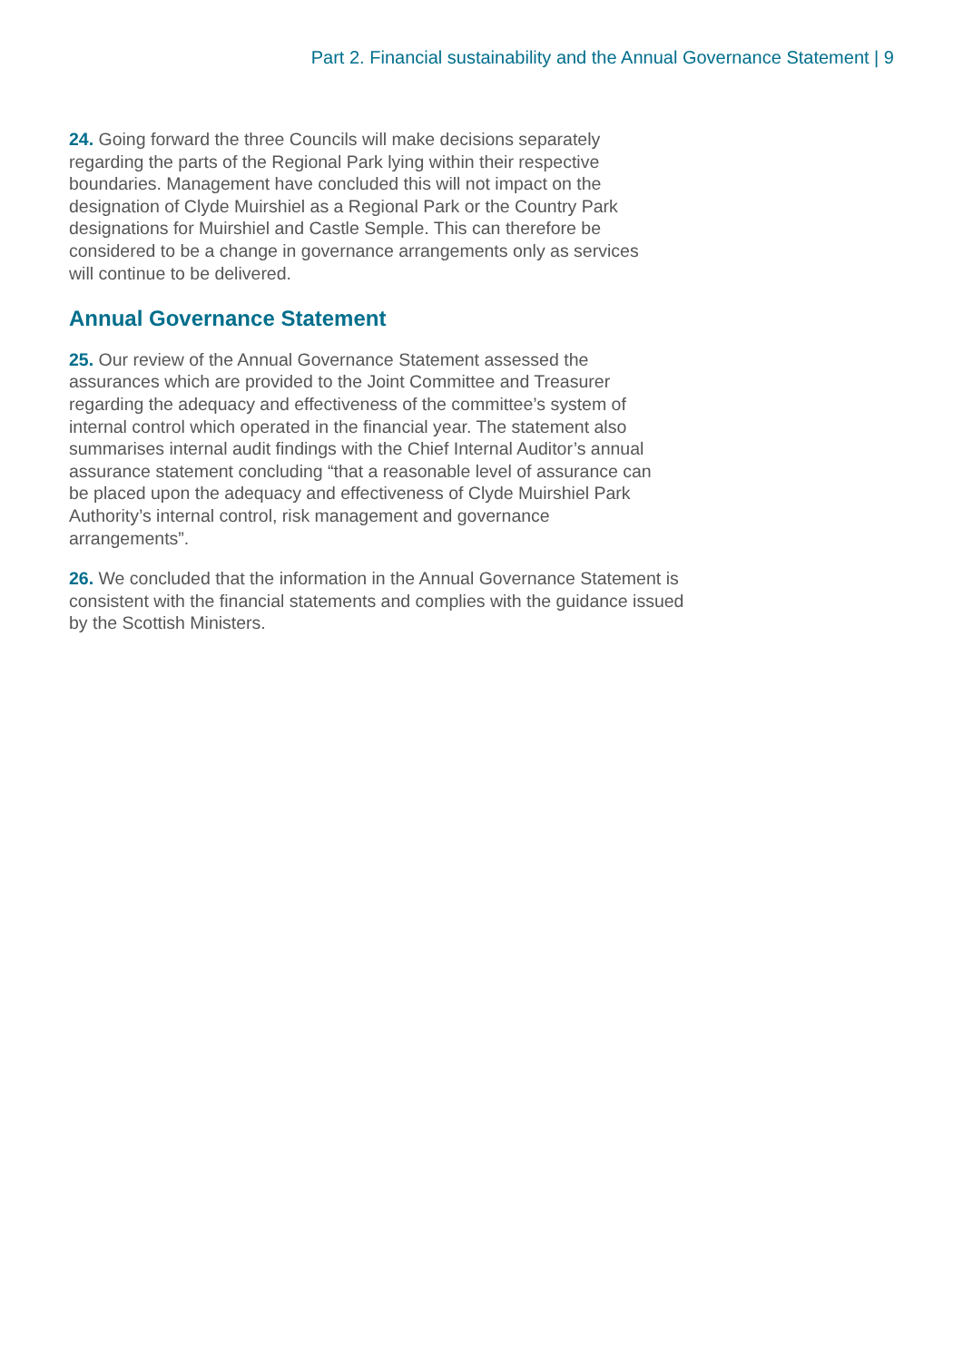Part 2. Financial sustainability and the Annual Governance Statement | 9
24. Going forward the three Councils will make decisions separately
regarding the parts of the Regional Park lying within their respective
boundaries. Management have concluded this will not impact on the
designation of Clyde Muirshiel as a Regional Park or the Country Park
designations for Muirshiel and Castle Semple. This can therefore be
considered to be a change in governance arrangements only as services
will continue to be delivered.
Annual Governance Statement
25. Our review of the Annual Governance Statement assessed the
assurances which are provided to the Joint Committee and Treasurer
regarding the adequacy and effectiveness of the committee’s system of
internal control which operated in the financial year. The statement also
summarises internal audit findings with the Chief Internal Auditor’s annual
assurance statement concluding “that a reasonable level of assurance can
be placed upon the adequacy and effectiveness of Clyde Muirshiel Park
Authority’s internal control, risk management and governance
arrangements”.
26. We concluded that the information in the Annual Governance Statement is
consistent with the financial statements and complies with the guidance issued
by the Scottish Ministers.